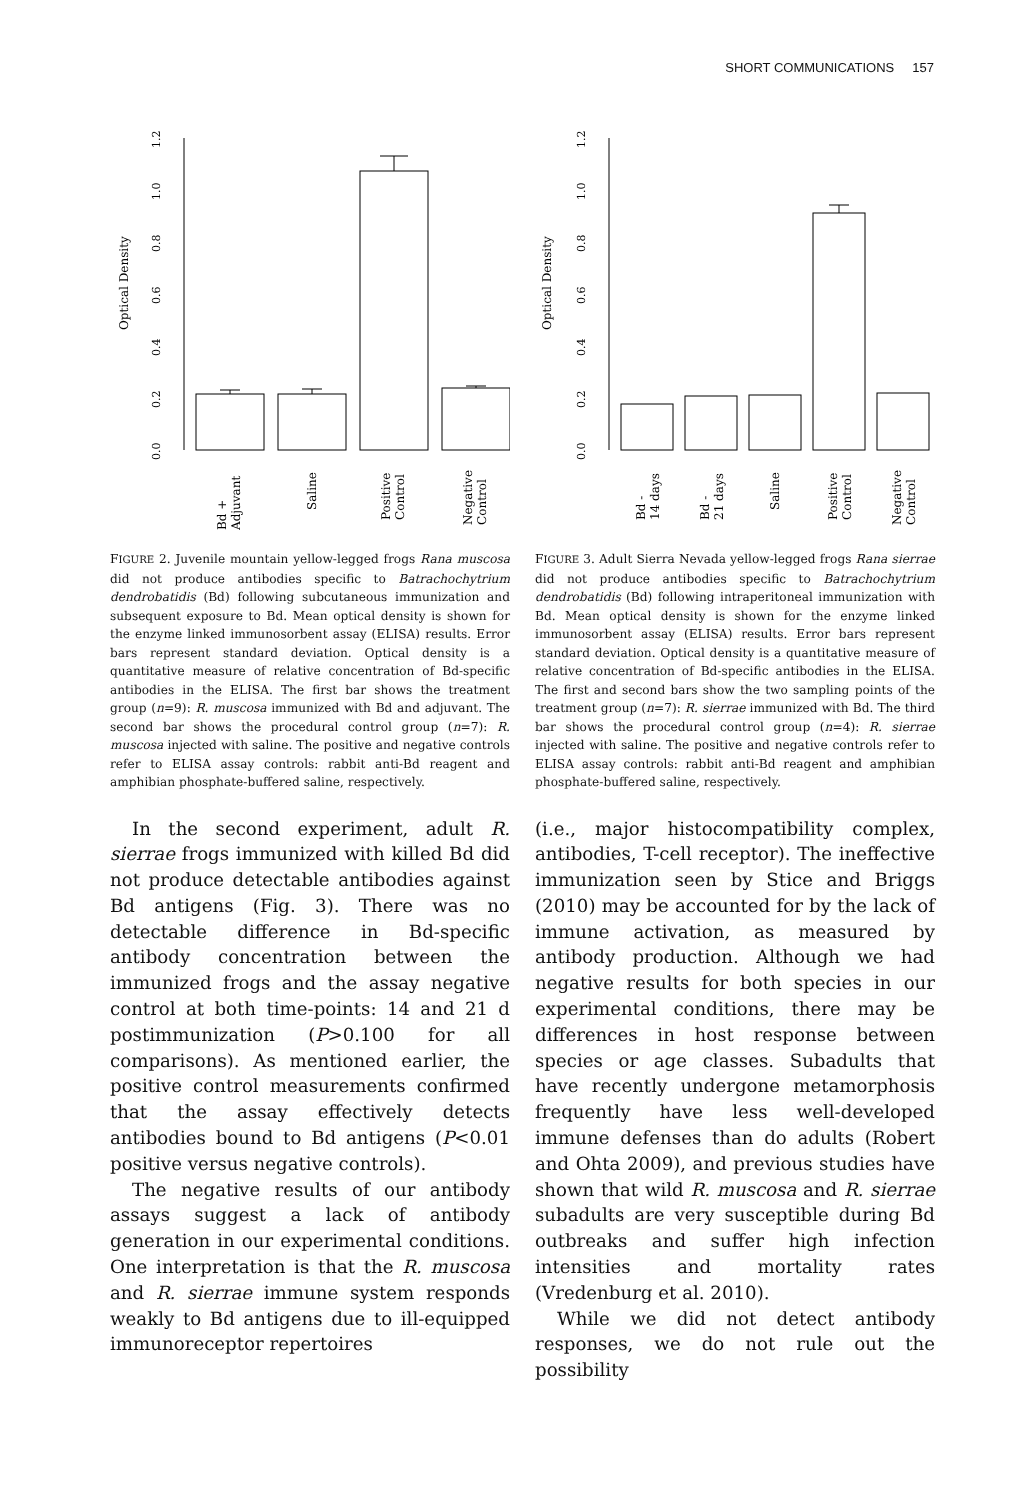SHORT COMMUNICATIONS 157
Optical Density
0.0
0.2
0.4
0.6
0.8
1.0
1.2
Bd +
Adjuvant
Saline
Positive
Control
Negative
Control
FIGURE 2. Juvenile mountain yellow-legged frogs Rana muscosa did not produce antibodies specific to Batrachochytrium dendrobatidis (Bd) following subcutaneous immunization and subsequent exposure to Bd. Mean optical density is shown for the enzyme linked immunosorbent assay (ELISA) results. Error bars represent standard deviation. Optical density is a quantitative measure of relative concentration of Bd-specific antibodies in the ELISA. The first bar shows the treatment group (n=9): R. muscosa immunized with Bd and adjuvant. The second bar shows the procedural control group (n=7): R. muscosa injected with saline. The positive and negative controls refer to ELISA assay controls: rabbit anti-Bd reagent and amphibian phosphate-buffered saline, respectively.
In the second experiment, adult R. sierrae frogs immunized with killed Bd did not produce detectable antibodies against Bd antigens (Fig. 3). There was no detectable difference in Bd-specific antibody concentration between the immunized frogs and the assay negative control at both time-points: 14 and 21 d postimmunization (P>0.100 for all comparisons). As mentioned earlier, the positive control measurements confirmed that the assay effectively detects antibodies bound to Bd antigens (P<0.01 positive versus negative controls).
The negative results of our antibody assays suggest a lack of antibody generation in our experimental conditions. One interpretation is that the R. muscosa and R. sierrae immune system responds weakly to Bd antigens due to ill-equipped immunoreceptor repertoires
Optical Density
0.0
0.2
0.4
0.6
0.8
1.0
1.2
Bd -
14 days
Bd -
21 days
Saline
Positive
Control
Negative
Control
FIGURE 3. Adult Sierra Nevada yellow-legged frogs Rana sierrae did not produce antibodies specific to Batrachochytrium dendrobatidis (Bd) following intraperitoneal immunization with Bd. Mean optical density is shown for the enzyme linked immunosorbent assay (ELISA) results. Error bars represent standard deviation. Optical density is a quantitative measure of relative concentration of Bd-specific antibodies in the ELISA. The first and second bars show the two sampling points of the treatment group (n=7): R. sierrae immunized with Bd. The third bar shows the procedural control group (n=4): R. sierrae injected with saline. The positive and negative controls refer to ELISA assay controls: rabbit anti-Bd reagent and amphibian phosphate-buffered saline, respectively.
(i.e., major histocompatibility complex, antibodies, T-cell receptor). The ineffective immunization seen by Stice and Briggs (2010) may be accounted for by the lack of immune activation, as measured by antibody production. Although we had negative results for both species in our experimental conditions, there may be differences in host response between species or age classes. Subadults that have recently undergone metamorphosis frequently have less well-developed immune defenses than do adults (Robert and Ohta 2009), and previous studies have shown that wild R. muscosa and R. sierrae subadults are very susceptible during Bd outbreaks and suffer high infection intensities and mortality rates (Vredenburg et al. 2010).
While we did not detect antibody responses, we do not rule out the possibility